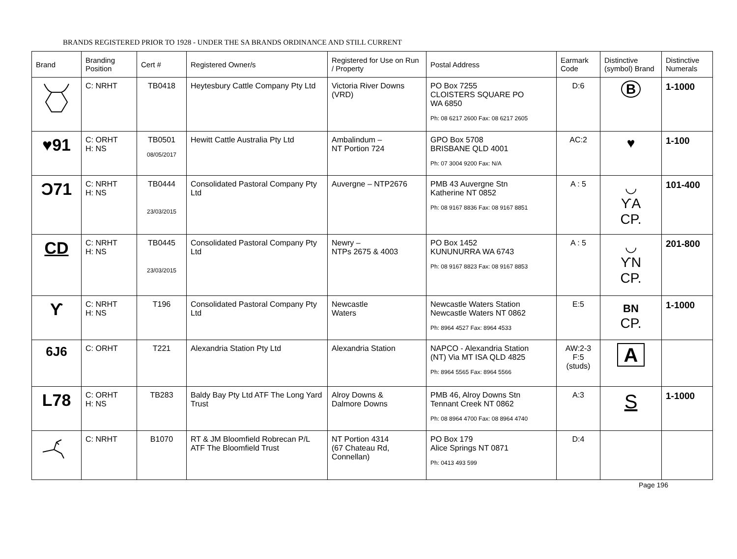BRANDS REGISTERED PRIOR TO 1928 - UNDER THE SA BRANDS ORDINANCE AND STILL CURRENT
| Brand | Branding Position | Cert # | Registered Owner/s | Registered for Use on Run / Property | Postal Address | Earmark Code | Distinctive (symbol) Brand | Distinctive Numerals |
| --- | --- | --- | --- | --- | --- | --- | --- | --- |
| | C: NRHT | TB0418 | Heytesbury Cattle Company Pty Ltd | Victoria River Downs (VRD) | PO Box 7255 CLOISTERS SQUARE PO WA 6850 Ph: 08 6217 2600 Fax: 08 6217 2605 | D:6 | B | 1-1000 |
| ♥91 | C: ORHT H: NS | TB0501 08/05/2017 | Hewitt Cattle Australia Pty Ltd | Ambalindum – NT Portion 724 | GPO Box 5708 BRISBANE QLD 4001 Ph: 07 3004 9200 Fax: N/A | AC:2 | ♥ | 1-100 |
| Ɔ71 | C: NRHT H: NS | TB0444 23/03/2015 | Consolidated Pastoral Company Pty Ltd | Auvergne – NTP2676 | PMB 43 Auvergne Stn Katherine NT 0852 Ph: 08 9167 8836 Fax: 08 9167 8851 | A : 5 | ◡ ϒA CP. | 101-400 |
| CD | C: NRHT H: NS | TB0445 23/03/2015 | Consolidated Pastoral Company Pty Ltd | Newry – NTPs 2675 & 4003 | PO Box 1452 KUNUNURRA WA 6743 Ph: 08 9167 8823 Fax: 08 9167 8853 | A : 5 | ◡ ϒN CP. | 201-800 |
| ϒ | C: NRHT H: NS | T196 | Consolidated Pastoral Company Pty Ltd | Newcastle Waters | Newcastle Waters Station Newcastle Waters NT 0862 Ph: 8964 4527 Fax: 8964 4533 | E:5 | BN CP. | 1-1000 |
| 6J6 | C: ORHT | T221 | Alexandria Station Pty Ltd | Alexandria Station | NAPCO - Alexandria Station (NT) Via MT ISA QLD 4825 Ph: 8964 5565 Fax: 8964 5566 | AW:2-3 F:5 (studs) | A | |
| L78 | C: ORHT H: NS | TB283 | Baldy Bay Pty Ltd ATF The Long Yard Trust | Alroy Downs & Dalmore Downs | PMB 46, Alroy Downs Stn Tennant Creek NT 0862 Ph: 08 8964 4700 Fax: 08 8964 4740 | A:3 | S | 1-1000 |
| | C: NRHT | B1070 | RT & JM Bloomfield Robrecan P/L ATF The Bloomfield Trust | NT Portion 4314 (67 Chateau Rd, Connellan) | PO Box 179 Alice Springs NT 0871 Ph: 0413 493 599 | D:4 | | |
Page 196